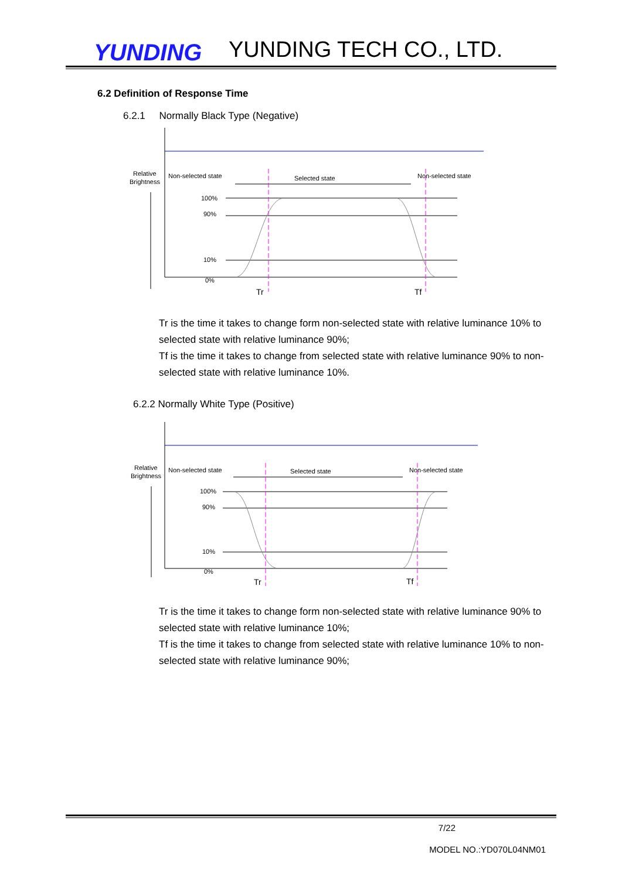YUNDING
YUNDING TECH CO., LTD.
6.2 Definition of Response Time
6.2.1 Normally Black Type (Negative)
Relative
Brightness
Non-selected state
Selected state
Non-selected state
100%
90%
10%
0%
Tr
Tf
Tr is the time it takes to change form non-selected state with relative luminance 10% to selected state with relative luminance 90%;
Tf is the time it takes to change from selected state with relative luminance 90% to non-selected state with relative luminance 10%.
6.2.2 Normally White Type (Positive)
Relative
Brightness
Non-selected state
Selected state
Non-selected state
100%
90%
10%
0%
Tr
Tf
Tr is the time it takes to change form non-selected state with relative luminance 90% to selected state with relative luminance 10%;
Tf is the time it takes to change from selected state with relative luminance 10% to non-selected state with relative luminance 90%;
7/22
MODEL NO.:YD070L04NM01